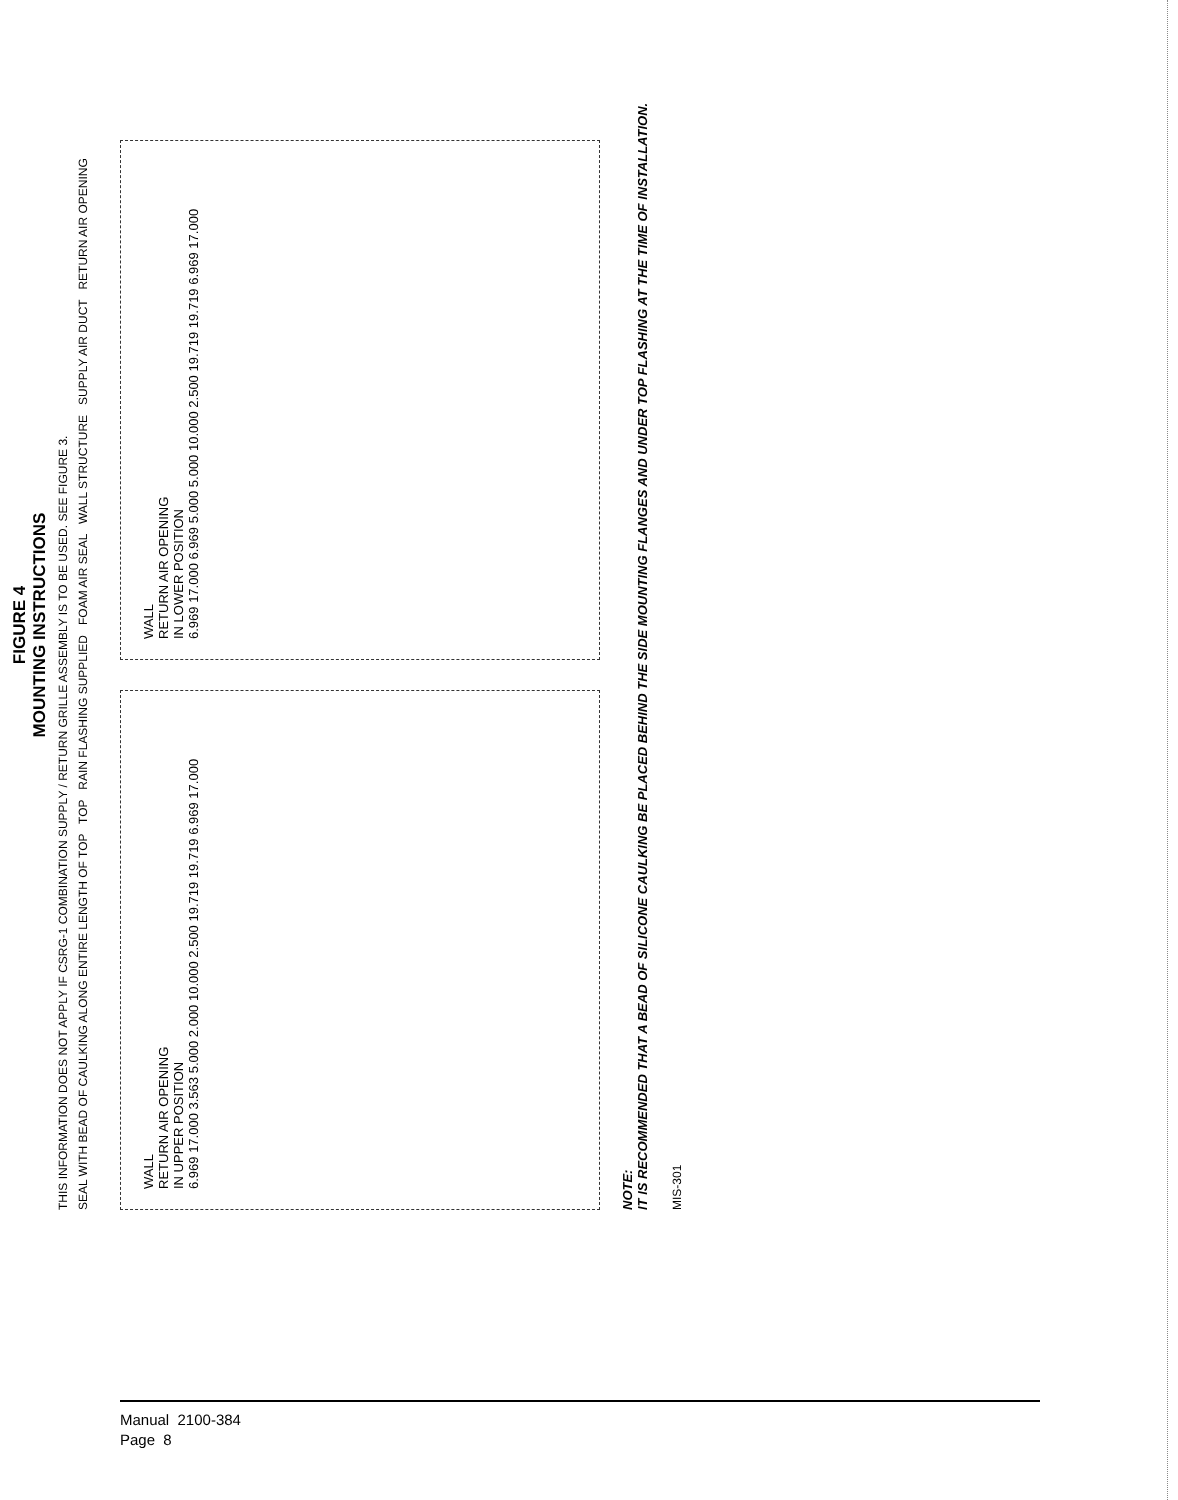FIGURE 4
MOUNTING INSTRUCTIONS
THIS INFORMATION DOES NOT APPLY IF CSRG-1 COMBINATION SUPPLY / RETURN GRILLE ASSEMBLY IS TO BE USED. SEE FIGURE 3.
SEAL WITH BEAD OF CAULKING ALONG ENTIRE LENGTH OF TOP TOP RAIN FLASHING SUPPLIED FOAM AIR SEAL WALL STRUCTURE SUPPLY AIR DUCT RETURN AIR OPENING
WALL
RETURN AIR OPENING
IN UPPER POSITION
6.969 17.000 3.563 5.000 2.000 10.000 2.500 19.719 19.719 6.969 17.000
WALL
RETURN AIR OPENING
IN LOWER POSITION
6.969 17.000 6.969 5.000 5.000 10.000 2.500 19.719 19.719 6.969 17.000
NOTE:
IT IS RECOMMENDED THAT A BEAD OF SILICONE CAULKING BE PLACED BEHIND THE SIDE MOUNTING FLANGES AND UNDER TOP FLASHING AT THE TIME OF INSTALLATION.
MIS-301
Manual 2100-384
Page 8